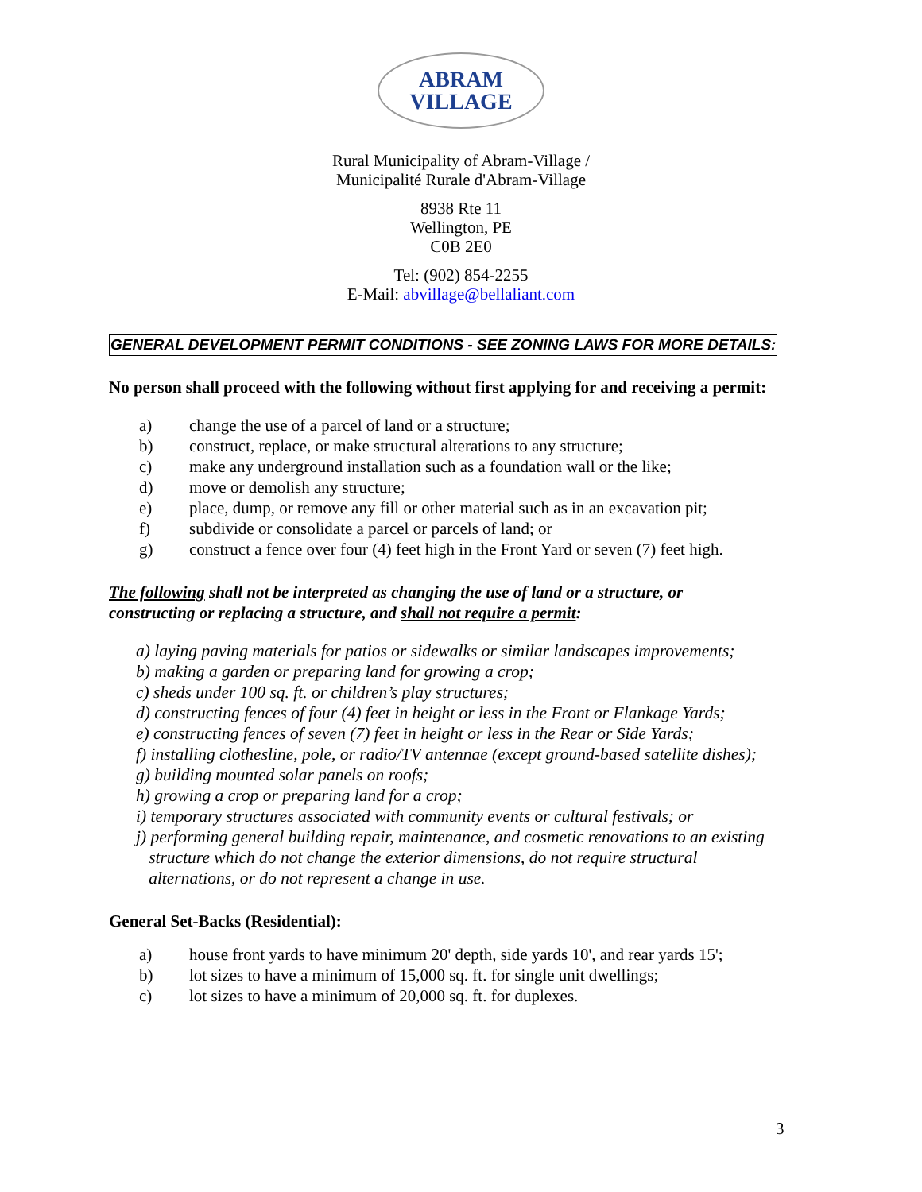ABRAM
VILLAGE
Rural Municipality of Abram-Village /
Municipalité Rurale d'Abram-Village
8938 Rte 11
Wellington, PE
C0B 2E0
Tel: (902) 854-2255
E-Mail: abvillage@bellaliant.com
GENERAL DEVELOPMENT PERMIT CONDITIONS - SEE ZONING LAWS FOR MORE DETAILS:
No person shall proceed with the following without first applying for and receiving a permit:
a) change the use of a parcel of land or a structure;
b) construct, replace, or make structural alterations to any structure;
c) make any underground installation such as a foundation wall or the like;
d) move or demolish any structure;
e) place, dump, or remove any fill or other material such as in an excavation pit;
f) subdivide or consolidate a parcel or parcels of land; or
g) construct a fence over four (4) feet high in the Front Yard or seven (7) feet high.
The following shall not be interpreted as changing the use of land or a structure, or constructing or replacing a structure, and shall not require a permit:
a) laying paving materials for patios or sidewalks or similar landscapes improvements;
b) making a garden or preparing land for growing a crop;
c) sheds under 100 sq. ft. or children’s play structures;
d) constructing fences of four (4) feet in height or less in the Front or Flankage Yards;
e) constructing fences of seven (7) feet in height or less in the Rear or Side Yards;
f) installing clothesline, pole, or radio/TV antennae (except ground-based satellite dishes);
g) building mounted solar panels on roofs;
h) growing a crop or preparing land for a crop;
i) temporary structures associated with community events or cultural festivals; or
j) performing general building repair, maintenance, and cosmetic renovations to an existing
structure which do not change the exterior dimensions, do not require structural
alternations, or do not represent a change in use.
General Set-Backs (Residential):
a) house front yards to have minimum 20' depth, side yards 10', and rear yards 15';
b) lot sizes to have a minimum of 15,000 sq. ft. for single unit dwellings;
c) lot sizes to have a minimum of 20,000 sq. ft. for duplexes.
3